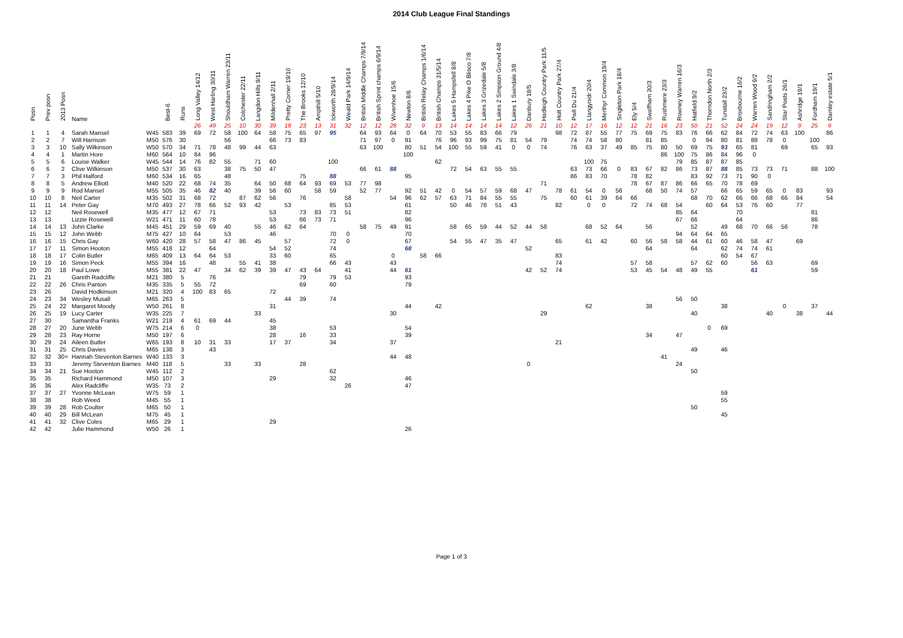2014 Club League Final Standings
| Posn | Prev posn | 2013 Posn | Name | | Best-6 | Runs | Long Valley 14/12 | West Harling 30/11 | Shouldham Warren 23/11 | Colchester 22/11 | Langdon Hills 9/11 | Mildenhall 2/11 | Pretty Corner 19/10 | The Brooks 12/10 | Ampthill 5/10 | Ickworth 28/9/14 | Weald Park 14/9/14 | British Middle Champs 7/9/14 | British Sprint champs 6/9/14 | Wivenhoe 15/6 | Newton 8/6 | British Relay Champs 1/6/14 | British Champs 31/5/14 | Lakes 5 Hampsfell 8/8 | Lakes 4 Pike O Blisco 7/8 | Lakes 3 Grizedale 5/8 | Lakes 2 Simpson Ground 4/8 | Lakes 1 Swindale 3/8 | Danbury 18/5 | Hadleigh Country Park 11/5 | Holt Country Park 27/4 | Pwll Du 21/4 | Llangynidr 20/4 | Merthyr Common 19/4 | Singleton Park 18/4 | Ely 5/4 | Swaffham 30/3 | Rushmere 23/3 | Rowney Warren 16/3 | Hatfield 9/2 | Thorndon North 2/3 | Tunstall 23/2 | Broxbourne 16/2 | Warren Wood 9/2 | Sandringham 2/2 | Star Posts 26/1 | Ashridge 19/1 | Fordham 19/1 | Damley estate 5/1 |
| --- | --- | --- | --- | --- | --- | --- | --- | --- | --- | --- | --- | --- | --- | --- | --- | --- | --- | --- | --- | --- | --- | --- | --- | --- | --- | --- | --- | --- | --- | --- | --- | --- | --- | --- | --- | --- | --- | --- | --- | --- | --- | --- | --- | --- | --- | --- | --- | --- | --- |
| | | | | | | | 26 | 49 | 25 | 10 | 30 | 39 | 18 | 23 | 13 | 31 | 32 | 12 | 12 | 28 | 32 | 9 | 13 | 14 | 14 | 14 | 14 | 12 | 26 | 21 | 10 | 12 | 17 | 16 | 12 | 12 | 21 | 16 | 23 | 50 | 21 | 52 | 24 | 24 | 19 | 12 | 9 | 25 | 9 |
| 1 | 1 | 4 | Sarah Mansel | W45 | 583 | 39 | 69 | 72 | 58 | 100 | 64 | 58 | 75 | 65 | 97 | 95 | | 64 | 93 | 64 | 0 | 64 | 70 | 53 | 55 | 83 | 66 | 79 | | | 98 | 72 | 87 | 55 | 77 | 75 | 69 | 75 | 83 | 76 | 66 | 62 | 84 | 72 | 74 | 63 | 100 | | 86 |
| 2 | 2 | 7 | Will Harrison | M50 | 576 | 30 | | | 56 | | | 66 | 73 | 83 | | | | 71 | 97 | 0 | 91 | | 76 | 96 | 93 | 99 | 75 | 81 | 54 | 79 | | 74 | 74 | 58 | 80 | | 81 | 85 | | 0 | 84 | 80 | 81 | 88 | 78 | 0 | | 100 | |
| 3 | 3 | 10 | Sally Wilkinson | W50 | 570 | 34 | 71 | 78 | 48 | 99 | 44 | 63 | | | | | | 63 | 100 | | 80 | 51 | 54 | 100 | 55 | 59 | 41 | 0 | 0 | 74 | | 76 | 63 | 37 | 49 | 85 | 75 | 80 | 50 | 69 | 75 | 93 | 65 | 81 | | 69 | | 65 | 93 |
| 4 | 4 | 1 | Martin Hore | M60 | 564 | 10 | 84 | 96 | | | | | | | | | | | | | 100 | | | | | | | | | | | | | | | | | 86 | 100 | 75 | 86 | 84 | 96 | 0 | | | | | |
| 5 | 5 | 6 | Louise Walker | W45 | 544 | 14 | 76 | 82 | 55 | | 71 | 60 | | | | 100 | | | | | | | 62 | | | | | | | | | | 100 | 75 | | | | | 79 | 85 | 87 | 87 | 85 | | | | | | |
| 6 | 6 | 2 | Clive Wilkinson | M50 | 537 | 30 | 63 | | 38 | 75 | 50 | 47 | | | | | | 66 | 61 | 88 | | | | 72 | 54 | 63 | 55 | 55 | | | | 63 | 73 | 66 | 0 | 83 | 67 | 82 | 86 | 73 | 87 | 88 | 85 | 73 | 73 | 71 | | 88 | 100 |
| 7 | 7 | 3 | Phil Halford | M60 | 534 | 16 | 65 | | 48 | | | | | 75 | | 88 | | | | | 95 | | | | | | | | | | | 86 | 83 | 70 | | 78 | 82 | | | 83 | 92 | 73 | 71 | 90 | 0 | | | | |
| 8 | 8 | 5 | Andrew Elliott | M40 | 520 | 22 | 68 | 74 | 35 | | 64 | 50 | 68 | 64 | 93 | 69 | 53 | 77 | 98 | | | | | | | | | | | 71 | | | | | | 78 | 67 | 87 | 86 | 66 | 65 | 70 | 78 | 69 | | | | | |
| 9 | 9 | 9 | Rod Mansel | M55 | 505 | 35 | 46 | 82 | 40 | | 39 | 56 | 60 | | 58 | 59 | | 52 | 77 | | 92 | 51 | 42 | 0 | 54 | 57 | 59 | 68 | 47 | | 78 | 61 | 54 | 0 | 56 | | 68 | 50 | 74 | 57 | | 66 | 65 | 59 | 65 | 0 | 83 | | 93 |
| 10 | 10 | 8 | Neil Carter | M35 | 502 | 31 | 68 | 72 | | 87 | 62 | 56 | | 76 | | | 58 | | | 54 | 96 | 62 | 57 | 63 | 71 | 84 | 55 | 55 | | 75 | | 60 | 61 | 39 | 64 | 66 | | | | 68 | 70 | 62 | 66 | 66 | 68 | 66 | 84 | | 54 |
| 11 | 11 | 14 | Peter Gay | M70 | 493 | 27 | 78 | 66 | 52 | 93 | 42 | | 53 | | | 85 | 53 | | | | 61 | | | 50 | 46 | 78 | 51 | 43 | | | 82 | | 0 | 0 | | 72 | 74 | 68 | 54 | | 60 | 64 | 53 | 76 | 60 | | 77 | | |
| 12 | 12 | | Neil Rosewell | M35 | 477 | 12 | 67 | 71 | | | | 53 | | 73 | 83 | 73 | 51 | | | | 82 | | | | | | | | | | | | | | | | | | 85 | 64 | | | 70 | | | | | 81 | |
| 13 | 13 | | Lizzie Rosewell | W21 | 471 | 11 | 60 | 78 | | | | 53 | | 66 | 73 | 71 | | | | | 96 | | | | | | | | | | | | | | | | | | 67 | 66 | | | 64 | | | | | 86 | |
| 14 | 14 | 13 | John Clarke | M45 | 451 | 29 | 59 | 69 | 40 | | 55 | 46 | 62 | 64 | | | | 58 | 75 | 49 | 91 | | | 58 | 65 | 59 | 44 | 52 | 44 | 58 | | | 68 | 52 | 64 | | 56 | | | 52 | | 49 | 68 | 70 | 66 | 56 | | 78 | |
| 15 | 15 | 12 | John Webb | M75 | 427 | 10 | 64 | | 53 | | | 46 | | | | 70 | 0 | | | | 70 | | | | | | | | | | | | | | | | | | 94 | 64 | 64 | 65 | | | | | | | |
| 16 | 16 | 15 | Chris Gay | W60 | 420 | 28 | 57 | 58 | 47 | 86 | 45 | | 57 | | | 72 | 0 | | | | 67 | | | 54 | 55 | 47 | 35 | 47 | | | 65 | | 61 | 42 | | 60 | 56 | 58 | 58 | 44 | 61 | 60 | 46 | 58 | 47 | | 69 | | |
| 17 | 17 | 11 | Simon Hooton | M55 | 418 | 12 | | 64 | | | | 54 | 52 | | | 74 | | | | | 68 | | | | | | | | 52 | | | | | | | | 64 | | | 64 | | 62 | 74 | 74 | 61 | | | | |
| 18 | 18 | 17 | Colin Butler | M65 | 409 | 13 | 64 | 64 | 53 | | | 33 | 60 | | | 65 | | | | 0 | | 58 | 66 | | | | | | | | 83 | | | | | | | | | | | 60 | 54 | 67 | | | | | |
| 19 | 19 | 16 | Simon Peck | M55 | 394 | 16 | | 48 | | 55 | 41 | 38 | | | | 66 | 43 | | | 43 | | | | | | | | | | | 74 | | | | | 57 | 58 | | | 57 | 62 | 60 | | 56 | 63 | | | 69 | |
| 20 | 20 | 18 | Paul Lowe | M55 | 381 | 22 | 47 | | 34 | 62 | 39 | 39 | 47 | 43 | 64 | | 41 | | | 44 | 61 | | | | | | | | 42 | 52 | 74 | | | | | 53 | 45 | 54 | 48 | 49 | 55 | | | 61 | | | | 59 | |
| 21 | 21 | | Gareth Radcliffe | M21 | 380 | 5 | | 76 | | | | | | 79 | | 79 | 53 | | | | 93 | | | | | | | | | | | | | | | | | | | | | | | | | | | | |
| 22 | 22 | 26 | Chris Panton | M35 | 335 | 5 | 55 | 72 | | | | | | 69 | | 60 | | | | | 79 | | | | | | | | | | | | | | | | | | | | | | | | | | | | |
| 23 | 26 | | David Hodkinson | M21 | 320 | 4 | 100 | 83 | 65 | | | 72 | | | | | | | | | | | | | | | | | | | | | | | | | | | | | | | | | | | | | |
| 24 | 23 | 34 | Wesley Musall | M65 | 263 | 5 | | | | | | | 44 | 39 | | 74 | | | | | | | | | | | | | | | | | | | | | | | 56 | 50 | | | | | | | | | |
| 25 | 24 | 22 | Margaret Moody | W50 | 261 | 8 | | | | | | 31 | | | | | | | | | 44 | | 42 | | | | | | | | | | 62 | | | | 38 | | | | | 38 | | | | 0 | | 37 | |
| 26 | 25 | 19 | Lucy Carter | W35 | 225 | 7 | | | | | 33 | | | | | | | | | 30 | | | | | | | | | | 29 | | | | | | | | | | 40 | | | | | 40 | | 38 | | 44 |
| 27 | 30 | | Samantha Franks | W21 | 219 | 4 | 61 | 69 | 44 | | | 45 | | | | | | | | | | | | | | | | | | | | | | | | | | | | | | | | | | | | | |
| 28 | 27 | 20 | June Webb | W75 | 214 | 6 | 0 | | | | | 38 | | | | 53 | | | | | 54 | | | | | | | | | | | | | | | | | | | | 0 | 69 | | | | | | | |
| 29 | 28 | 23 | Ray Horne | M50 | 197 | 6 | | | | | | 28 | | 16 | | 33 | | | | | 39 | | | | | | | | | | | | | | | | 34 | | 47 | | | | | | | | | | |
| 30 | 29 | 24 | Aileen Butler | W65 | 193 | 8 | 10 | 31 | 33 | | | 17 | 37 | | | 34 | | | | 37 | | | | | | | | | | | 21 | | | | | | | | | | | | | | | | | | |
| 31 | 31 | 25 | Chris Davies | M65 | 138 | 3 | | 43 | | | | | | | | | | | | | | | | | | | | | | | | | | | | | | | | 49 | | 46 | | | | | | | |
| 32 | 32 | 30= | Hannah Steventon Barnes | W40 | 133 | 3 | | | | | | | | | | | | | | 44 | 48 | | | | | | | | | | | | | | | | | 41 | | | | | | | | | | | |
| 33 | 33 | | Jeremy Steventon Barnes | M40 | 118 | 5 | | | 33 | | 33 | | | 28 | | | | | | | | | | | | | | | 0 | | | | | | | | | | 24 | | | | | | | | | | |
| 34 | 34 | 21 | Sue Hooton | W45 | 112 | 2 | | | | | | | | | | 62 | | | | | | | | | | | | | | | | | | | | | | | | 50 | | | | | | | | | |
| 35 | 35 | | Richard Hammond | M50 | 107 | 3 | | | | | | 29 | | | | 32 | | | | | 46 | | | | | | | | | | | | | | | | | | | | | | | | | | | | |
| 36 | 36 | | Alex Radcliffe | W35 | 73 | 2 | | | | | | | | | | | 26 | | | | 47 | | | | | | | | | | | | | | | | | | | | | | | | | | | | |
| 37 | 37 | 27 | Yvonne McLean | W75 | 59 | 1 | | | | | | | | | | | | | | | | | | | | | | | | | | | | | | | | | | | | 59 | | | | | | | |
| 38 | 38 | | Rob Weed | M45 | 55 | 1 | | | | | | | | | | | | | | | | | | | | | | | | | | | | | | | | | | | | 55 | | | | | | | |
| 39 | 39 | 28 | Rob Coulter | M65 | 50 | 1 | | | | | | | | | | | | | | | | | | | | | | | | | | | | | | | | | | 50 | | | | | | | | | |
| 40 | 40 | 29 | Bill McLean | M75 | 45 | 1 | | | | | | | | | | | | | | | | | | | | | | | | | | | | | | | | | | | | 45 | | | | | | | |
| 41 | 41 | 32 | Clive Coles | M65 | 29 | 1 | | | | | | 29 | | | | | | | | | | | | | | | | | | | | | | | | | | | | | | | | | | | | | |
| 42 | 42 | | Julie Hammond | W50 | 26 | 1 | | | | | | | | | | | | | | | 26 | | | | | | | | | | | | | | | | | | | | | | | | | | | | |
Page 1 of 3